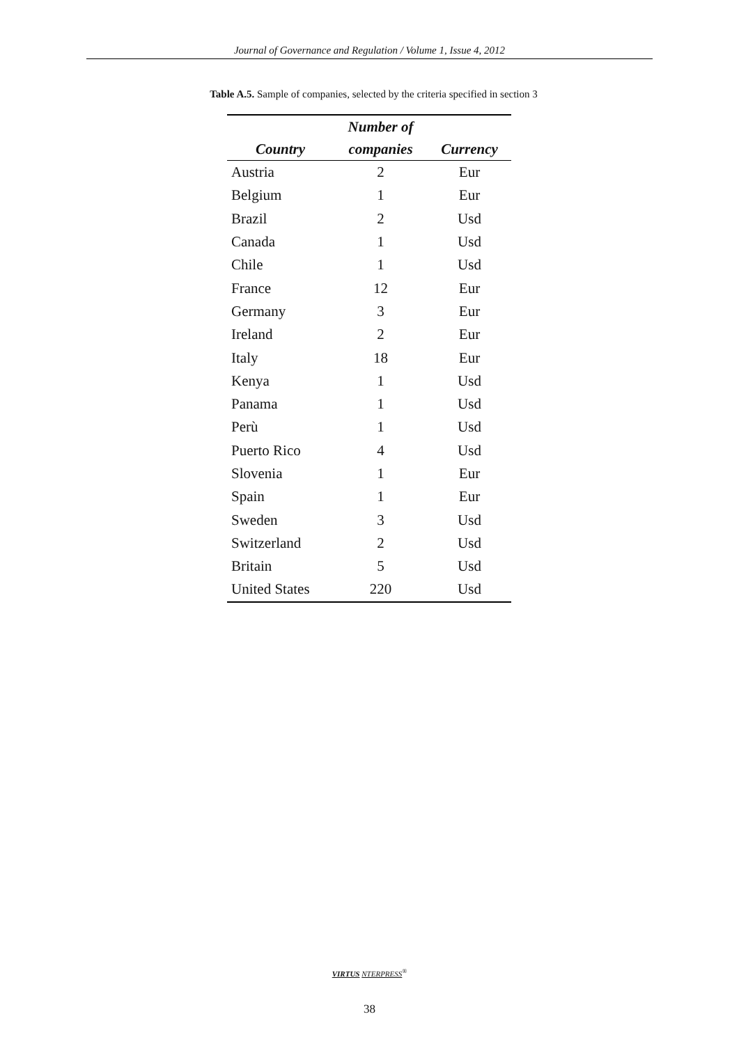Journal of Governance and Regulation / Volume 1, Issue 4, 2012
Table A.5. Sample of companies, selected by the criteria specified in section 3
| | Number of | |
| --- | --- | --- |
| Country | companies | Currency |
| Austria | 2 | Eur |
| Belgium | 1 | Eur |
| Brazil | 2 | Usd |
| Canada | 1 | Usd |
| Chile | 1 | Usd |
| France | 12 | Eur |
| Germany | 3 | Eur |
| Ireland | 2 | Eur |
| Italy | 18 | Eur |
| Kenya | 1 | Usd |
| Panama | 1 | Usd |
| Perù | 1 | Usd |
| Puerto Rico | 4 | Usd |
| Slovenia | 1 | Eur |
| Spain | 1 | Eur |
| Sweden | 3 | Usd |
| Switzerland | 2 | Usd |
| Britain | 5 | Usd |
| United States | 220 | Usd |
VIRTUS NTERPRESS<sup>®</sup>
38